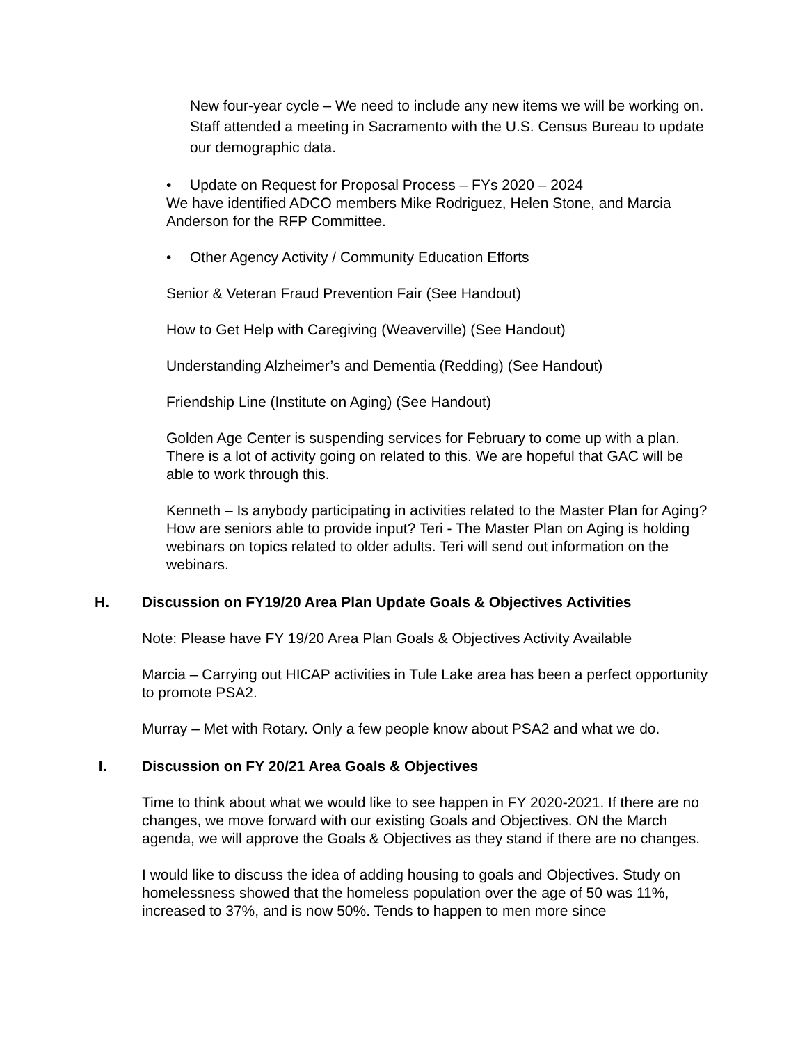New four-year cycle – We need to include any new items we will be working on. Staff attended a meeting in Sacramento with the U.S. Census Bureau to update our demographic data.
• Update on Request for Proposal Process – FYs 2020 – 2024
We have identified ADCO members Mike Rodriguez, Helen Stone, and Marcia Anderson for the RFP Committee.
• Other Agency Activity / Community Education Efforts
Senior & Veteran Fraud Prevention Fair (See Handout)
How to Get Help with Caregiving (Weaverville) (See Handout)
Understanding Alzheimer’s and Dementia (Redding) (See Handout)
Friendship Line (Institute on Aging) (See Handout)
Golden Age Center is suspending services for February to come up with a plan. There is a lot of activity going on related to this. We are hopeful that GAC will be able to work through this.
Kenneth – Is anybody participating in activities related to the Master Plan for Aging? How are seniors able to provide input? Teri - The Master Plan on Aging is holding webinars on topics related to older adults. Teri will send out information on the webinars.
H. Discussion on FY19/20 Area Plan Update Goals & Objectives Activities
Note: Please have FY 19/20 Area Plan Goals & Objectives Activity Available
Marcia – Carrying out HICAP activities in Tule Lake area has been a perfect opportunity to promote PSA2.
Murray – Met with Rotary. Only a few people know about PSA2 and what we do.
I. Discussion on FY 20/21 Area Goals & Objectives
Time to think about what we would like to see happen in FY 2020-2021. If there are no changes, we move forward with our existing Goals and Objectives. ON the March agenda, we will approve the Goals & Objectives as they stand if there are no changes.
I would like to discuss the idea of adding housing to goals and Objectives. Study on homelessness showed that the homeless population over the age of 50 was 11%, increased to 37%, and is now 50%. Tends to happen to men more since